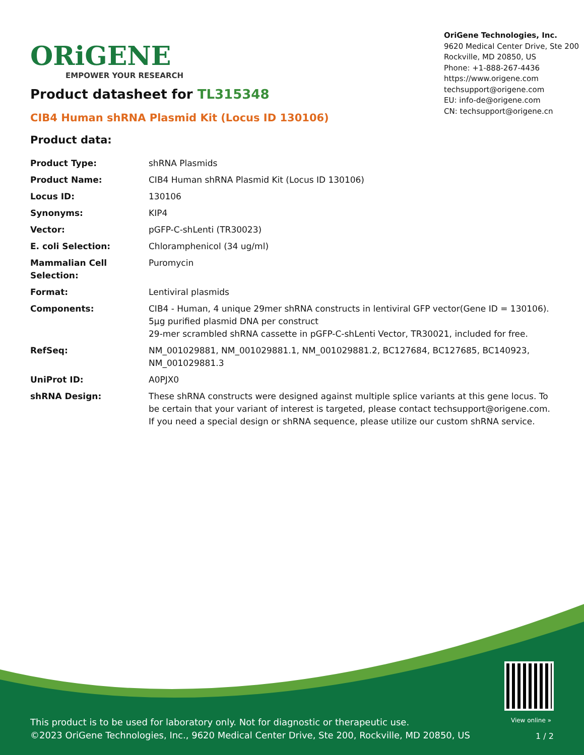ORiGENE
EMPOWER YOUR RESEARCH
OriGene Technologies, Inc.
9620 Medical Center Drive, Ste 200
Rockville, MD 20850, US
Phone: +1-888-267-4436
https://www.origene.com
techsupport@origene.com
EU: info-de@origene.com
CN: techsupport@origene.cn
Product datasheet for TL315348
CIB4 Human shRNA Plasmid Kit (Locus ID 130106)
Product data:
| Product Type: | shRNA Plasmids |
| Product Name: | CIB4 Human shRNA Plasmid Kit (Locus ID 130106) |
| Locus ID: | 130106 |
| Synonyms: | KIP4 |
| Vector: | pGFP-C-shLenti (TR30023) |
| E. coli Selection: | Chloramphenicol (34 ug/ml) |
| Mammalian Cell Selection: | Puromycin |
| Format: | Lentiviral plasmids |
| Components: | CIB4 - Human, 4 unique 29mer shRNA constructs in lentiviral GFP vector(Gene ID = 130106). 5µg purified plasmid DNA per construct 29-mer scrambled shRNA cassette in pGFP-C-shLenti Vector, TR30021, included for free. |
| RefSeq: | NM_001029881 , NM_001029881.1 , NM_001029881.2 , BC127684 , BC127685 , BC140923 , NM_001029881.3 |
| UniProt ID: | A0PJX0 |
| shRNA Design: | These shRNA constructs were designed against multiple splice variants at this gene locus. To be certain that your variant of interest is targeted, please contact techsupport@origene.com . If you need a special design or shRNA sequence, please utilize our custom shRNA service . |
View online »
This product is to be used for laboratory only. Not for diagnostic or therapeutic use.
©2023 OriGene Technologies, Inc., 9620 Medical Center Drive, Ste 200, Rockville, MD 20850, US
1 / 2